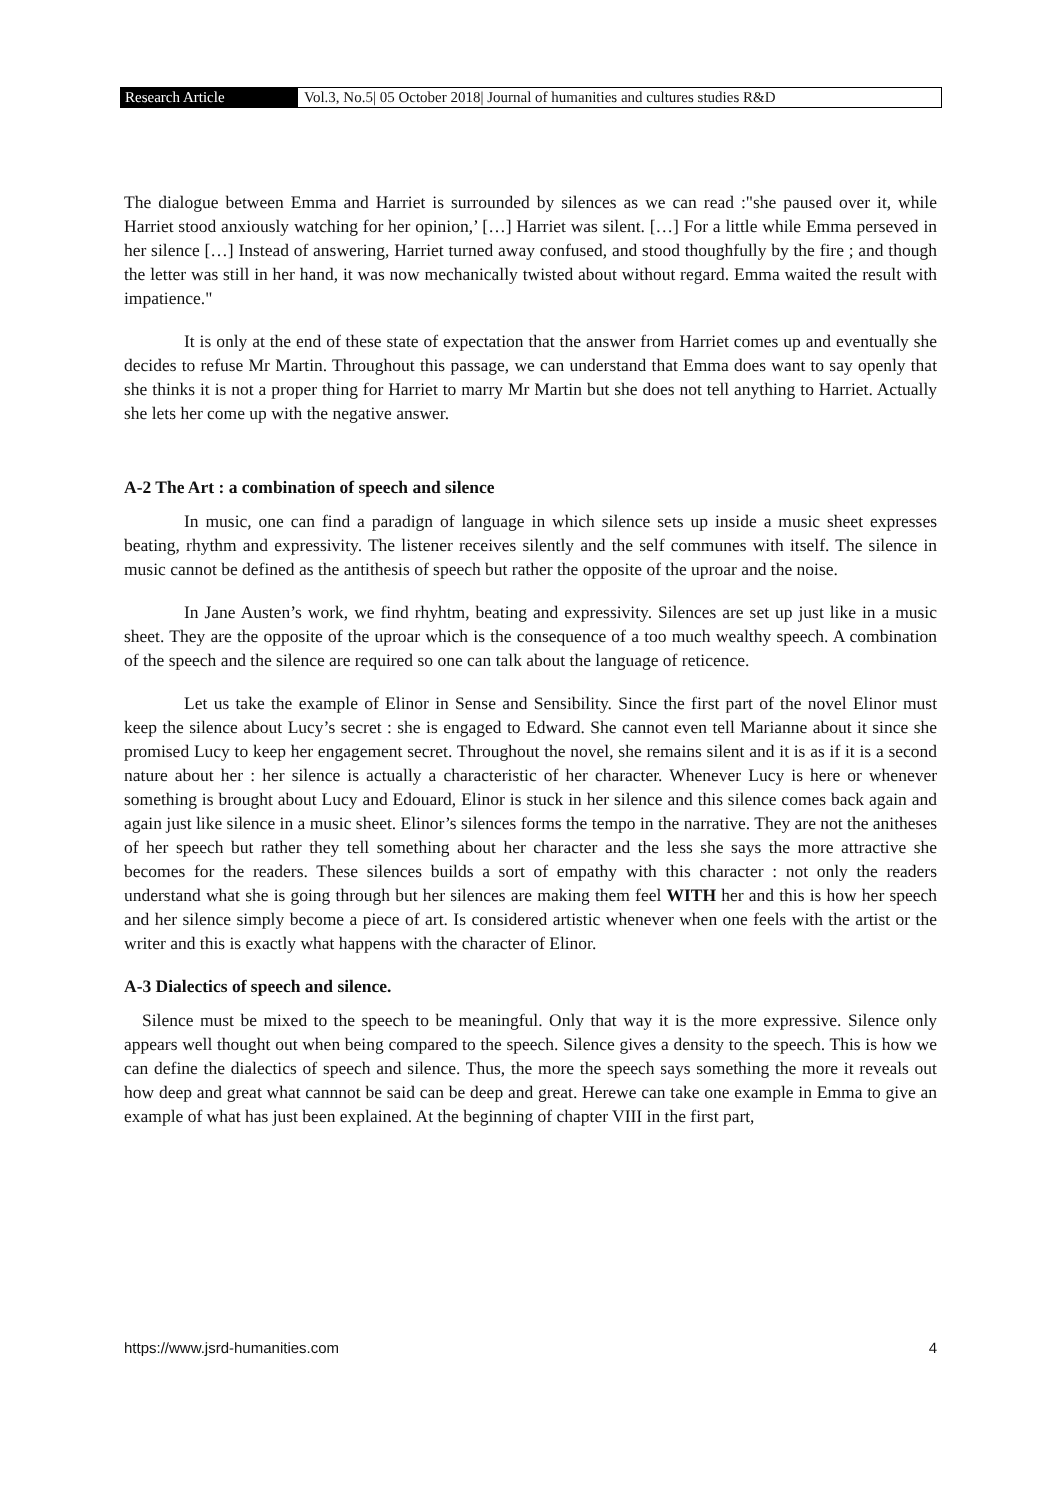Research Article Vol.3, No.5| 05 October 2018| Journal of humanities and cultures studies R&D
The dialogue between Emma and Harriet is surrounded by silences as we can read :"she paused over it, while Harriet stood anxiously watching for her opinion,’ […] Harriet was silent. […] For a little while Emma perseved in her silence […] Instead of answering, Harriet turned away confused, and stood thoughfully by the fire ; and though the letter was still in her hand, it was now mechanically twisted about without regard. Emma waited the result with impatience."
It is only at the end of these state of expectation that the answer from Harriet comes up and eventually she decides to refuse Mr Martin. Throughout this passage, we can understand that Emma does want to say openly that she thinks it is not a proper thing for Harriet to marry Mr Martin but she does not tell anything to Harriet. Actually she lets her come up with the negative answer.
A-2 The Art : a combination of speech and silence
In music, one can find a paradign of language in which silence sets up inside a music sheet expresses beating, rhythm and expressivity. The listener receives silently and the self communes with itself. The silence in music cannot be defined as the antithesis of speech but rather the opposite of the uproar and the noise.
In Jane Austen’s work, we find rhyhtm, beating and expressivity. Silences are set up just like in a music sheet. They are the opposite of the uproar which is the consequence of a too much wealthy speech. A combination of the speech and the silence are required so one can talk about the language of reticence.
Let us take the example of Elinor in Sense and Sensibility. Since the first part of the novel Elinor must keep the silence about Lucy’s secret : she is engaged to Edward. She cannot even tell Marianne about it since she promised Lucy to keep her engagement secret. Throughout the novel, she remains silent and it is as if it is a second nature about her : her silence is actually a characteristic of her character. Whenever Lucy is here or whenever something is brought about Lucy and Edouard, Elinor is stuck in her silence and this silence comes back again and again just like silence in a music sheet. Elinor’s silences forms the tempo in the narrative. They are not the anitheses of her speech but rather they tell something about her character and the less she says the more attractive she becomes for the readers. These silences builds a sort of empathy with this character : not only the readers understand what she is going through but her silences are making them feel WITH her and this is how her speech and her silence simply become a piece of art. Is considered artistic whenever when one feels with the artist or the writer and this is exactly what happens with the character of Elinor.
A-3 Dialectics of speech and silence.
Silence must be mixed to the speech to be meaningful. Only that way it is the more expressive. Silence only appears well thought out when being compared to the speech. Silence gives a density to the speech. This is how we can define the dialectics of speech and silence. Thus, the more the speech says something the more it reveals out how deep and great what cannnot be said can be deep and great. Herewe can take one example in Emma to give an example of what has just been explained. At the beginning of chapter VIII in the first part,
https://www.jsrd-humanities.com 4